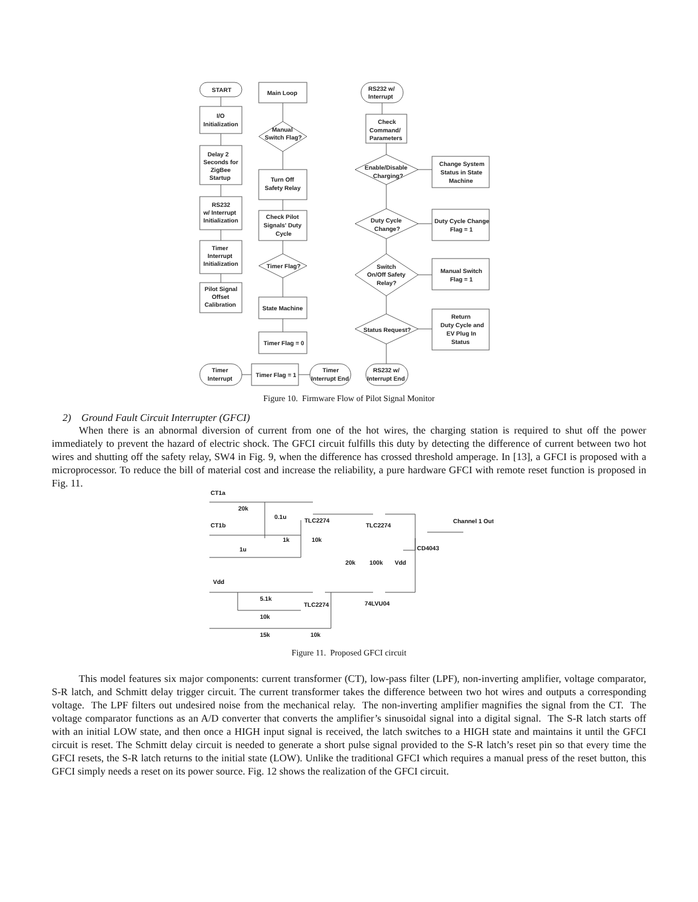START
I/O
Initialization
Delay 2
Seconds for
ZigBee
Startup
RS232
w/ Interrupt
Initialization
Timer
Interrupt
Initialization
Pilot Signal
Offset
Calibration
Main Loop
Manual
Switch Flag?
Turn Off
Safety Relay
Check Pilot
Signals' Duty
Cycle
Timer Flag?
State Machine
Timer Flag = 0
RS232 w/
Interrupt
Check
Command/
Parameters
Enable/Disable
Charging?
Change System
Status in State
Machine
Duty Cycle
Change?
Duty Cycle Change
Flag = 1
Switch
On/Off Safety
Relay?
Manual Switch
Flag = 1
Status Request?
Return
Duty Cycle and
EV Plug In
Status
Timer
Interrupt
Timer Flag = 1
Timer
Interrupt End
RS232 w/
Interrupt End
Figure 10. Firmware Flow of Pilot Signal Monitor
2) Ground Fault Circuit Interrupter (GFCI)
When there is an abnormal diversion of current from one of the hot wires, the charging station is required to shut off the power immediately to prevent the hazard of electric shock. The GFCI circuit fulfills this duty by detecting the difference of current between two hot wires and shutting off the safety relay, SW4 in Fig. 9, when the difference has crossed threshold amperage. In [13], a GFCI is proposed with a microprocessor. To reduce the bill of material cost and increase the reliability, a pure hardware GFCI with remote reset function is proposed in Fig. 11.
CT1a
CT1b
20k
0.1u
TLC2274
TLC2274
1k
10k
Channel 1 Out
CD4043
1u
20k
100k
Vdd
Vdd
5.1k
TLC2274
74LVU04
10k
15k
10k
Figure 11. Proposed GFCI circuit
This model features six major components: current transformer (CT), low-pass filter (LPF), non-inverting amplifier, voltage comparator, S-R latch, and Schmitt delay trigger circuit. The current transformer takes the difference between two hot wires and outputs a corresponding voltage. The LPF filters out undesired noise from the mechanical relay. The non-inverting amplifier magnifies the signal from the CT. The voltage comparator functions as an A/D converter that converts the amplifier’s sinusoidal signal into a digital signal. The S-R latch starts off with an initial LOW state, and then once a HIGH input signal is received, the latch switches to a HIGH state and maintains it until the GFCI circuit is reset. The Schmitt delay circuit is needed to generate a short pulse signal provided to the S-R latch’s reset pin so that every time the GFCI resets, the S-R latch returns to the initial state (LOW). Unlike the traditional GFCI which requires a manual press of the reset button, this GFCI simply needs a reset on its power source. Fig. 12 shows the realization of the GFCI circuit.